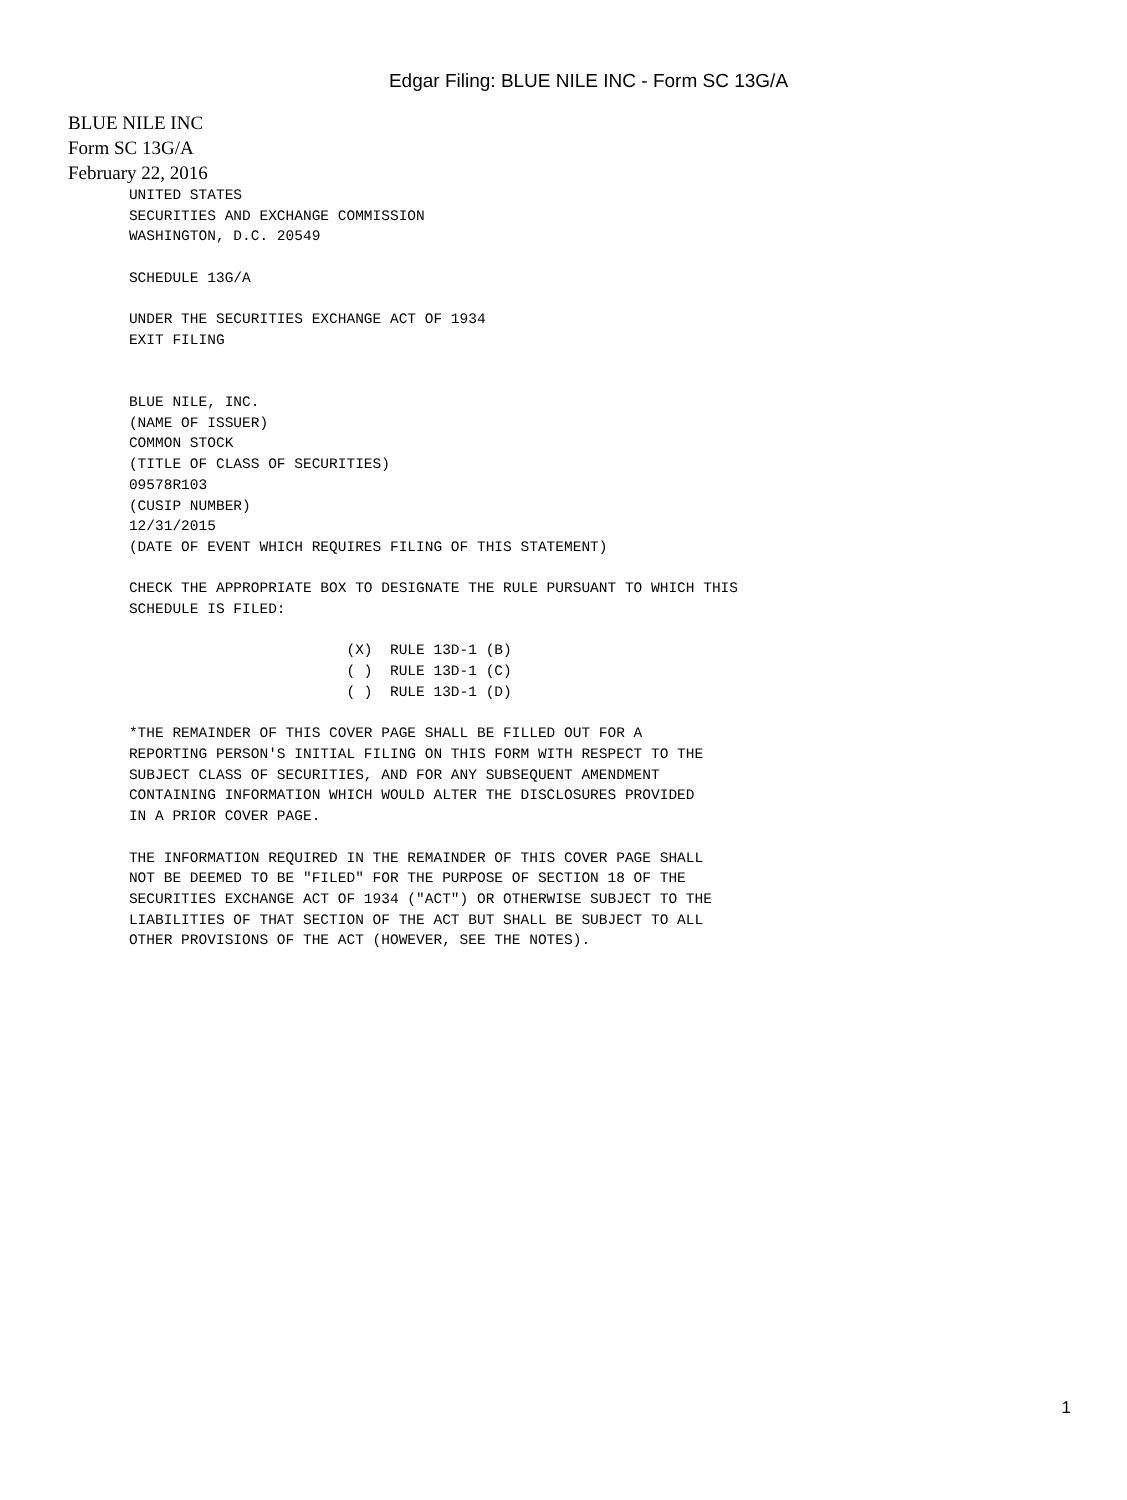Edgar Filing: BLUE NILE INC - Form SC 13G/A
BLUE NILE INC
Form SC 13G/A
February 22, 2016
       UNITED STATES
       SECURITIES AND EXCHANGE COMMISSION
       WASHINGTON, D.C. 20549

       SCHEDULE 13G/A

       UNDER THE SECURITIES EXCHANGE ACT OF 1934
       EXIT FILING


       BLUE NILE, INC.
       (NAME OF ISSUER)
       COMMON STOCK
       (TITLE OF CLASS OF SECURITIES)
       09578R103
       (CUSIP NUMBER)
       12/31/2015
       (DATE OF EVENT WHICH REQUIRES FILING OF THIS STATEMENT)

       CHECK THE APPROPRIATE BOX TO DESIGNATE THE RULE PURSUANT TO WHICH THIS
       SCHEDULE IS FILED:

                                (X)  RULE 13D-1 (B)
                                ( )  RULE 13D-1 (C)
                                ( )  RULE 13D-1 (D)

       *THE REMAINDER OF THIS COVER PAGE SHALL BE FILLED OUT FOR A
       REPORTING PERSON'S INITIAL FILING ON THIS FORM WITH RESPECT TO THE
       SUBJECT CLASS OF SECURITIES, AND FOR ANY SUBSEQUENT AMENDMENT
       CONTAINING INFORMATION WHICH WOULD ALTER THE DISCLOSURES PROVIDED
       IN A PRIOR COVER PAGE.

       THE INFORMATION REQUIRED IN THE REMAINDER OF THIS COVER PAGE SHALL
       NOT BE DEEMED TO BE "FILED" FOR THE PURPOSE OF SECTION 18 OF THE
       SECURITIES EXCHANGE ACT OF 1934 ("ACT") OR OTHERWISE SUBJECT TO THE
       LIABILITIES OF THAT SECTION OF THE ACT BUT SHALL BE SUBJECT TO ALL
       OTHER PROVISIONS OF THE ACT (HOWEVER, SEE THE NOTES).
1